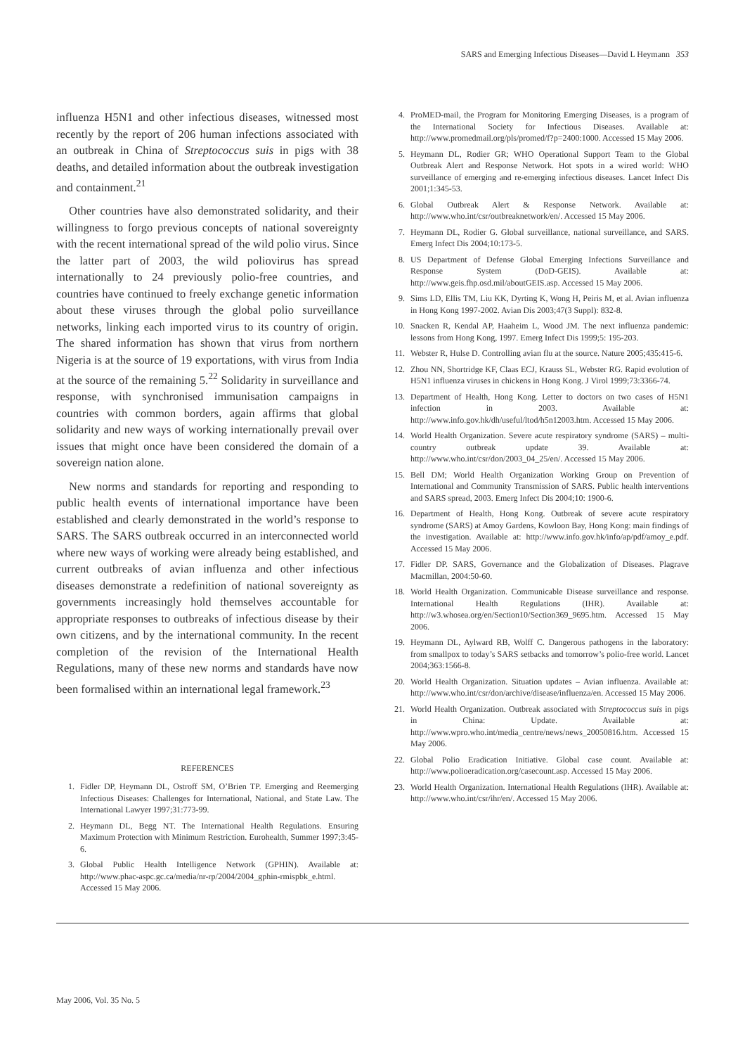SARS and Emerging Infectious Diseases—David L Heymann 353
influenza H5N1 and other infectious diseases, witnessed most recently by the report of 206 human infections associated with an outbreak in China of Streptococcus suis in pigs with 38 deaths, and detailed information about the outbreak investigation and containment.<sup>21</sup>
Other countries have also demonstrated solidarity, and their willingness to forgo previous concepts of national sovereignty with the recent international spread of the wild polio virus. Since the latter part of 2003, the wild poliovirus has spread internationally to 24 previously polio-free countries, and countries have continued to freely exchange genetic information about these viruses through the global polio surveillance networks, linking each imported virus to its country of origin. The shared information has shown that virus from northern Nigeria is at the source of 19 exportations, with virus from India at the source of the remaining 5.<sup>22</sup> Solidarity in surveillance and response, with synchronised immunisation campaigns in countries with common borders, again affirms that global solidarity and new ways of working internationally prevail over issues that might once have been considered the domain of a sovereign nation alone.
New norms and standards for reporting and responding to public health events of international importance have been established and clearly demonstrated in the world’s response to SARS. The SARS outbreak occurred in an interconnected world where new ways of working were already being established, and current outbreaks of avian influenza and other infectious diseases demonstrate a redefinition of national sovereignty as governments increasingly hold themselves accountable for appropriate responses to outbreaks of infectious disease by their own citizens, and by the international community. In the recent completion of the revision of the International Health Regulations, many of these new norms and standards have now been formalised within an international legal framework.<sup>23</sup>
REFERENCES
1. Fidler DP, Heymann DL, Ostroff SM, O’Brien TP. Emerging and Reemerging Infectious Diseases: Challenges for International, National, and State Law. The International Lawyer 1997;31:773-99.
2. Heymann DL, Begg NT. The International Health Regulations. Ensuring Maximum Protection with Minimum Restriction. Eurohealth, Summer 1997;3:45-6.
3. Global Public Health Intelligence Network (GPHIN). Available at: http://www.phac-aspc.gc.ca/media/nr-rp/2004/2004_gphin-rmispbk_e.html. Accessed 15 May 2006.
4. ProMED-mail, the Program for Monitoring Emerging Diseases, is a program of the International Society for Infectious Diseases. Available at: http://www.promedmail.org/pls/promed/f?p=2400:1000. Accessed 15 May 2006.
5. Heymann DL, Rodier GR; WHO Operational Support Team to the Global Outbreak Alert and Response Network. Hot spots in a wired world: WHO surveillance of emerging and re-emerging infectious diseases. Lancet Infect Dis 2001;1:345-53.
6. Global Outbreak Alert & Response Network. Available at: http://www.who.int/csr/outbreaknetwork/en/. Accessed 15 May 2006.
7. Heymann DL, Rodier G. Global surveillance, national surveillance, and SARS. Emerg Infect Dis 2004;10:173-5.
8. US Department of Defense Global Emerging Infections Surveillance and Response System (DoD-GEIS). Available at: http://www.geis.fhp.osd.mil/aboutGEIS.asp. Accessed 15 May 2006.
9. Sims LD, Ellis TM, Liu KK, Dyrting K, Wong H, Peiris M, et al. Avian influenza in Hong Kong 1997-2002. Avian Dis 2003;47(3 Suppl): 832-8.
10. Snacken R, Kendal AP, Haaheim L, Wood JM. The next influenza pandemic: lessons from Hong Kong, 1997. Emerg Infect Dis 1999;5: 195-203.
11. Webster R, Hulse D. Controlling avian flu at the source. Nature 2005;435:415-6.
12. Zhou NN, Shortridge KF, Claas ECJ, Krauss SL, Webster RG. Rapid evolution of H5N1 influenza viruses in chickens in Hong Kong. J Virol 1999;73:3366-74.
13. Department of Health, Hong Kong. Letter to doctors on two cases of H5N1 infection in 2003. Available at: http://www.info.gov.hk/dh/useful/ltod/h5n12003.htm. Accessed 15 May 2006.
14. World Health Organization. Severe acute respiratory syndrome (SARS) – multi-country outbreak update 39. Available at: http://www.who.int/csr/don/2003_04_25/en/. Accessed 15 May 2006.
15. Bell DM; World Health Organization Working Group on Prevention of International and Community Transmission of SARS. Public health interventions and SARS spread, 2003. Emerg Infect Dis 2004;10: 1900-6.
16. Department of Health, Hong Kong. Outbreak of severe acute respiratory syndrome (SARS) at Amoy Gardens, Kowloon Bay, Hong Kong: main findings of the investigation. Available at: http://www.info.gov.hk/info/ap/pdf/amoy_e.pdf. Accessed 15 May 2006.
17. Fidler DP. SARS, Governance and the Globalization of Diseases. Plagrave Macmillan, 2004:50-60.
18. World Health Organization. Communicable Disease surveillance and response. International Health Regulations (IHR). Available at: http://w3.whosea.org/en/Section10/Section369_9695.htm. Accessed 15 May 2006.
19. Heymann DL, Aylward RB, Wolff C. Dangerous pathogens in the laboratory: from smallpox to today’s SARS setbacks and tomorrow’s polio-free world. Lancet 2004;363:1566-8.
20. World Health Organization. Situation updates – Avian influenza. Available at: http://www.who.int/csr/don/archive/disease/influenza/en. Accessed 15 May 2006.
21. World Health Organization. Outbreak associated with Streptococcus suis in pigs in China: Update. Available at: http://www.wpro.who.int/media_centre/news/news_20050816.htm. Accessed 15 May 2006.
22. Global Polio Eradication Initiative. Global case count. Available at: http://www.polioeradication.org/casecount.asp. Accessed 15 May 2006.
23. World Health Organization. International Health Regulations (IHR). Available at: http://www.who.int/csr/ihr/en/. Accessed 15 May 2006.
May 2006, Vol. 35 No. 5